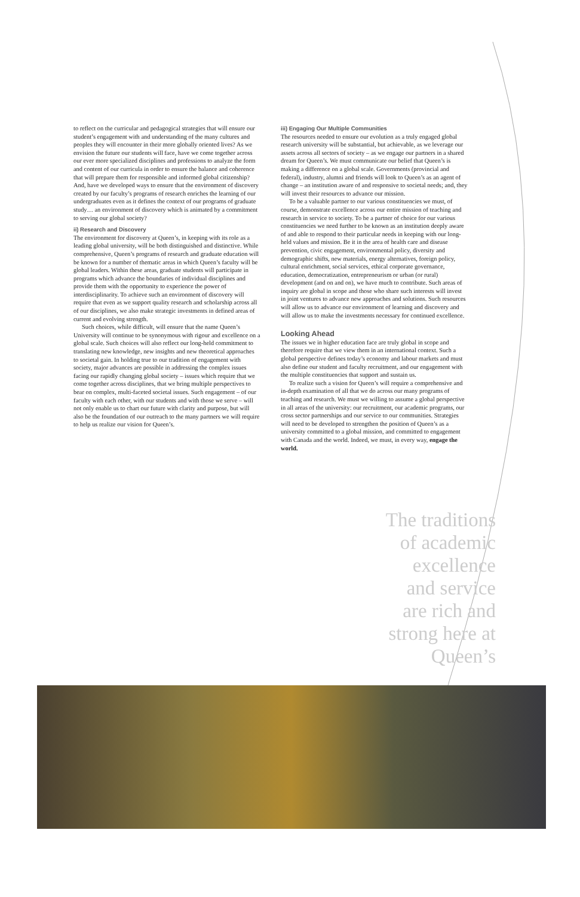to reflect on the curricular and pedagogical strategies that will ensure our student’s engagement with and understanding of the many cultures and peoples they will encounter in their more globally oriented lives? As we envision the future our students will face, have we come together across our ever more specialized disciplines and professions to analyze the form and content of our curricula in order to ensure the balance and coherence that will prepare them for responsible and informed global citizenship? And, have we developed ways to ensure that the environment of discovery created by our faculty’s programs of research enriches the learning of our undergraduates even as it defines the context of our programs of graduate study… an environment of discovery which is animated by a commitment to serving our global society?
ii) Research and Discovery
The environment for discovery at Queen’s, in keeping with its role as a leading global university, will be both distinguished and distinctive. While comprehensive, Queen’s programs of research and graduate education will be known for a number of thematic areas in which Queen’s faculty will be global leaders. Within these areas, graduate students will participate in programs which advance the boundaries of individual disciplines and provide them with the opportunity to experience the power of interdisciplinarity. To achieve such an environment of discovery will require that even as we support quality research and scholarship across all of our disciplines, we also make strategic investments in defined areas of current and evolving strength.
Such choices, while difficult, will ensure that the name Queen’s University will continue to be synonymous with rigour and excellence on a global scale. Such choices will also reflect our long-held commitment to translating new knowledge, new insights and new theoretical approaches to societal gain. In holding true to our tradition of engagement with society, major advances are possible in addressing the complex issues facing our rapidly changing global society – issues which require that we come together across disciplines, that we bring multiple perspectives to bear on complex, multi-faceted societal issues. Such engagement – of our faculty with each other, with our students and with those we serve – will not only enable us to chart our future with clarity and purpose, but will also be the foundation of our outreach to the many partners we will require to help us realize our vision for Queen’s.
iii) Engaging Our Multiple Communities
The resources needed to ensure our evolution as a truly engaged global research university will be substantial, but achievable, as we leverage our assets across all sectors of society – as we engage our partners in a shared dream for Queen’s. We must communicate our belief that Queen’s is making a difference on a global scale. Governments (provincial and federal), industry, alumni and friends will look to Queen’s as an agent of change – an institution aware of and responsive to societal needs; and, they will invest their resources to advance our mission.
To be a valuable partner to our various constituencies we must, of course, demonstrate excellence across our entire mission of teaching and research in service to society. To be a partner of choice for our various constituencies we need further to be known as an institution deeply aware of and able to respond to their particular needs in keeping with our long-held values and mission. Be it in the area of health care and disease prevention, civic engagement, environmental policy, diversity and demographic shifts, new materials, energy alternatives, foreign policy, cultural enrichment, social services, ethical corporate governance, education, democratization, entrepreneurism or urban (or rural) development (and on and on), we have much to contribute. Such areas of inquiry are global in scope and those who share such interests will invest in joint ventures to advance new approaches and solutions. Such resources will allow us to advance our environment of learning and discovery and will allow us to make the investments necessary for continued excellence.
Looking Ahead
The issues we in higher education face are truly global in scope and therefore require that we view them in an international context. Such a global perspective defines today’s economy and labour markets and must also define our student and faculty recruitment, and our engagement with the multiple constituencies that support and sustain us.
To realize such a vision for Queen’s will require a comprehensive and in-depth examination of all that we do across our many programs of teaching and research. We must we willing to assume a global perspective in all areas of the university: our recruitment, our academic programs, our cross sector partnerships and our service to our communities. Strategies will need to be developed to strengthen the position of Queen’s as a university committed to a global mission, and committed to engagement with Canada and the world. Indeed, we must, in every way, engage the world.
The traditions
of academic
excellence
and service
are rich and
strong here at
Queen’s